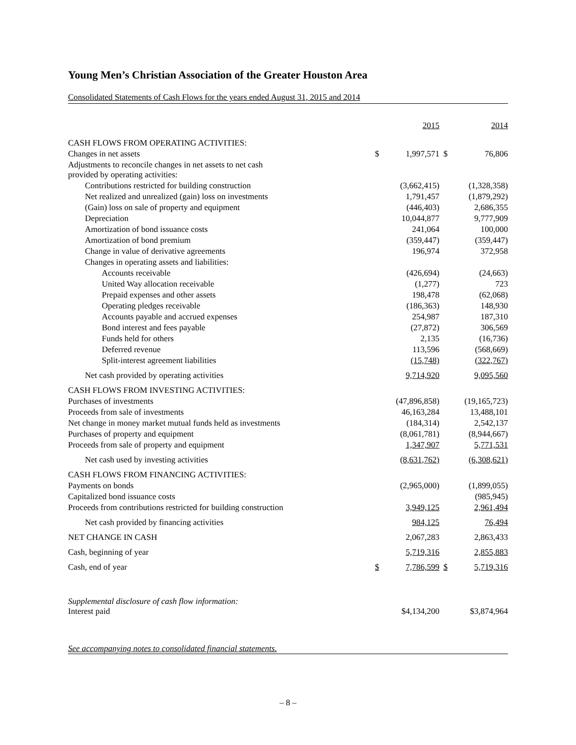Young Men’s Christian Association of the Greater Houston Area
Consolidated Statements of Cash Flows for the years ended August 31, 2015 and 2014
| | | 2015 | | 2014 |
| CASH FLOWS FROM OPERATING ACTIVITIES: | | | | |
| Changes in net assets | $ | 1,997,571 | $ | 76,806 |
| Adjustments to reconcile changes in net assets to net cash provided by operating activities: | | | | |
| Contributions restricted for building construction | | (3,662,415) | | (1,328,358) |
| Net realized and unrealized (gain) loss on investments | | 1,791,457 | | (1,879,292) |
| (Gain) loss on sale of property and equipment | | (446,403) | | 2,686,355 |
| Depreciation | | 10,044,877 | | 9,777,909 |
| Amortization of bond issuance costs | | 241,064 | | 100,000 |
| Amortization of bond premium | | (359,447) | | (359,447) |
| Change in value of derivative agreements | | 196,974 | | 372,958 |
| Changes in operating assets and liabilities: | | | | |
| Accounts receivable | | (426,694) | | (24,663) |
| United Way allocation receivable | | (1,277) | | 723 |
| Prepaid expenses and other assets | | 198,478 | | (62,068) |
| Operating pledges receivable | | (186,363) | | 148,930 |
| Accounts payable and accrued expenses | | 254,987 | | 187,310 |
| Bond interest and fees payable | | (27,872) | | 306,569 |
| Funds held for others | | 2,135 | | (16,736) |
| Deferred revenue | | 113,596 | | (568,669) |
| Split-interest agreement liabilities | | (15,748) | | (322,767) |
| Net cash provided by operating activities | | 9,714,920 | | 9,095,560 |
| CASH FLOWS FROM INVESTING ACTIVITIES: | | | | |
| Purchases of investments | | (47,896,858) | | (19,165,723) |
| Proceeds from sale of investments | | 46,163,284 | | 13,488,101 |
| Net change in money market mutual funds held as investments | | (184,314) | | 2,542,137 |
| Purchases of property and equipment | | (8,061,781) | | (8,944,667) |
| Proceeds from sale of property and equipment | | 1,347,907 | | 5,771,531 |
| Net cash used by investing activities | | (8,631,762) | | (6,308,621) |
| CASH FLOWS FROM FINANCING ACTIVITIES: | | | | |
| Payments on bonds | | (2,965,000) | | (1,899,055) |
| Capitalized bond issuance costs | | | | (985,945) |
| Proceeds from contributions restricted for building construction | | 3,949,125 | | 2,961,494 |
| Net cash provided by financing activities | | 984,125 | | 76,494 |
| NET CHANGE IN CASH | | 2,067,283 | | 2,863,433 |
| Cash, beginning of year | | 5,719,316 | | 2,855,883 |
| Cash, end of year | $ | 7,786,599 | $ | 5,719,316 |
| Supplemental disclosure of cash flow information: Interest paid | | $4,134,200 | | $3,874,964 |
See accompanying notes to consolidated financial statements.
– 8 –